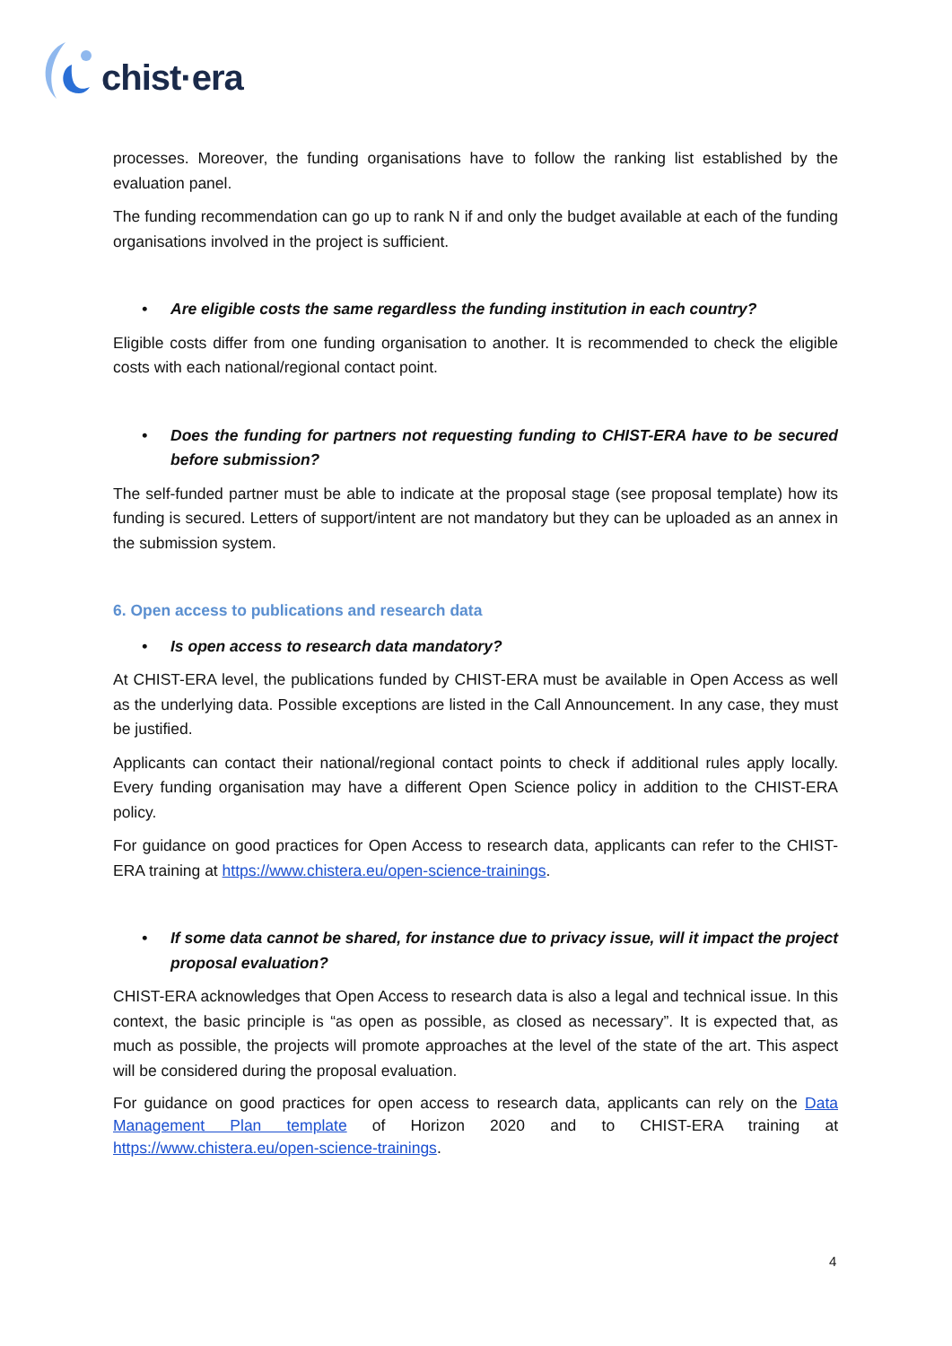chist·era
processes. Moreover, the funding organisations have to follow the ranking list established by the evaluation panel.
The funding recommendation can go up to rank N if and only the budget available at each of the funding organisations involved in the project is sufficient.
• Are eligible costs the same regardless the funding institution in each country?
Eligible costs differ from one funding organisation to another. It is recommended to check the eligible costs with each national/regional contact point.
• Does the funding for partners not requesting funding to CHIST-ERA have to be secured before submission?
The self-funded partner must be able to indicate at the proposal stage (see proposal template) how its funding is secured. Letters of support/intent are not mandatory but they can be uploaded as an annex in the submission system.
6. Open access to publications and research data
• Is open access to research data mandatory?
At CHIST-ERA level, the publications funded by CHIST-ERA must be available in Open Access as well as the underlying data. Possible exceptions are listed in the Call Announcement. In any case, they must be justified.
Applicants can contact their national/regional contact points to check if additional rules apply locally. Every funding organisation may have a different Open Science policy in addition to the CHIST-ERA policy.
For guidance on good practices for Open Access to research data, applicants can refer to the CHIST-ERA training at https://www.chistera.eu/open-science-trainings.
• If some data cannot be shared, for instance due to privacy issue, will it impact the project proposal evaluation?
CHIST-ERA acknowledges that Open Access to research data is also a legal and technical issue. In this context, the basic principle is “as open as possible, as closed as necessary”. It is expected that, as much as possible, the projects will promote approaches at the level of the state of the art. This aspect will be considered during the proposal evaluation.
For guidance on good practices for open access to research data, applicants can rely on the Data Management Plan template of Horizon 2020 and to CHIST-ERA training at https://www.chistera.eu/open-science-trainings.
4